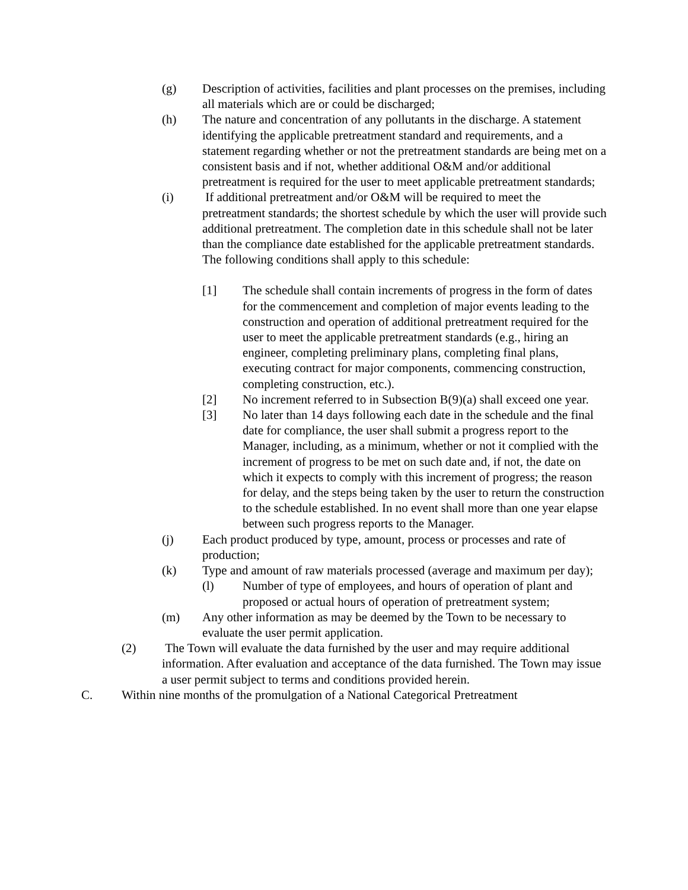(g) Description of activities, facilities and plant processes on the premises, including all materials which are or could be discharged;
(h) The nature and concentration of any pollutants in the discharge. A statement identifying the applicable pretreatment standard and requirements, and a statement regarding whether or not the pretreatment standards are being met on a consistent basis and if not, whether additional O&M and/or additional pretreatment is required for the user to meet applicable pretreatment standards;
(i) If additional pretreatment and/or O&M will be required to meet the pretreatment standards; the shortest schedule by which the user will provide such additional pretreatment. The completion date in this schedule shall not be later than the compliance date established for the applicable pretreatment standards. The following conditions shall apply to this schedule:
[1] The schedule shall contain increments of progress in the form of dates for the commencement and completion of major events leading to the construction and operation of additional pretreatment required for the user to meet the applicable pretreatment standards (e.g., hiring an engineer, completing preliminary plans, completing final plans, executing contract for major components, commencing construction, completing construction, etc.).
[2] No increment referred to in Subsection B(9)(a) shall exceed one year.
[3] No later than 14 days following each date in the schedule and the final date for compliance, the user shall submit a progress report to the Manager, including, as a minimum, whether or not it complied with the increment of progress to be met on such date and, if not, the date on which it expects to comply with this increment of progress; the reason for delay, and the steps being taken by the user to return the construction to the schedule established. In no event shall more than one year elapse between such progress reports to the Manager.
(j) Each product produced by type, amount, process or processes and rate of production;
(k) Type and amount of raw materials processed (average and maximum per day);
(l) Number of type of employees, and hours of operation of plant and proposed or actual hours of operation of pretreatment system;
(m) Any other information as may be deemed by the Town to be necessary to evaluate the user permit application.
(2) The Town will evaluate the data furnished by the user and may require additional information. After evaluation and acceptance of the data furnished. The Town may issue a user permit subject to terms and conditions provided herein.
C. Within nine months of the promulgation of a National Categorical Pretreatment